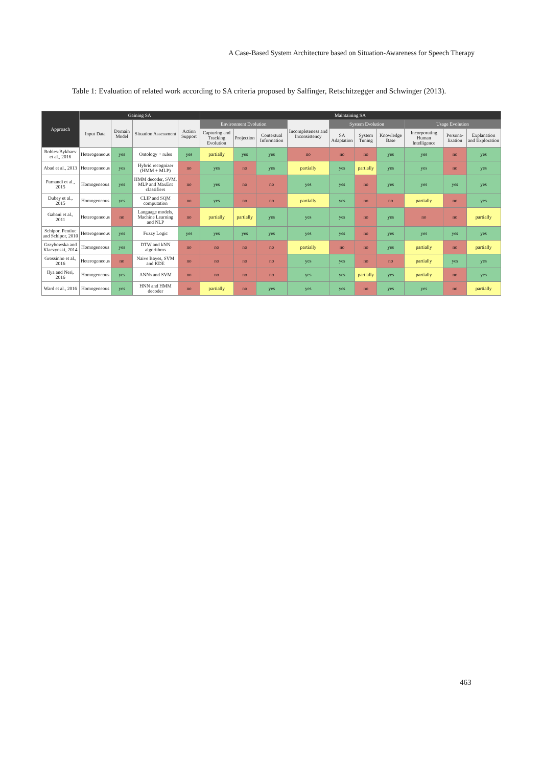A Case-Based System Architecture based on Situation-Awareness for Speech Therapy
Table 1: Evaluation of related work according to SA criteria proposed by Salfinger, Retschitzegger and Schwinger (2013).
| Approach | Gaining SA | | | | Maintaining SA | | | | | | | | | |
| --- | --- | --- | --- | --- | --- | --- | --- | --- | --- | --- | --- | --- | --- | --- |
| | Input Data | Domain Model | Situation Assessment | Action Support | Environment Evolution | | | Incompleteness and Inconsistency | System Evolution | | | Usage Evolution | | |
| | | | | | Capturing and Tracking Evolution | Projection | Contextual Information | | SA Adaptation | System Tuning | Knowledge Base | Incorporating Human Intelligence | Persona-lization | Explanation and Exploration |
| Robles-Bykbaev et al., 2016 | Heterogeneous | yes | Ontology + rules | yes | partially | yes | yes | no | no | no | yes | yes | no | yes |
| Abad et al., 2013 | Heterogeneous | yes | Hybrid recognizer (HMM + MLP) | no | yes | no | yes | partially | yes | partially | yes | yes | no | yes |
| Parnandi et al., 2015 | Homogeneous | yes | HMM decoder, SVM, MLP and MaxEnt classifiers | no | yes | no | no | yes | yes | no | yes | yes | yes | yes |
| Dubey et al., 2015 | Homogeneous | yes | CLIP and SQM computation | no | yes | no | no | partially | yes | no | no | partially | no | yes |
| Gabani et al., 2011 | Heterogeneous | no | Language models, Machine Learning and NLP | no | partially | partially | yes | yes | yes | no | yes | no | no | partially |
| Schipor, Pentiuc and Schipor, 2010 | Heterogeneous | yes | Fuzzy Logic | yes | yes | yes | yes | yes | yes | no | yes | yes | yes | yes |
| Grzybowska and Klaczynski, 2014 | Homogeneous | yes | DTW and kNN algorithms | no | no | no | no | partially | no | no | yes | partially | no | partially |
| Grossinho et al., 2016 | Heterogeneous | no | Naive Bayes, SVM and KDE | no | no | no | no | yes | yes | no | no | partially | yes | yes |
| Ilya and Neri, 2016 | Homogeneous | yes | ANNs and SVM | no | no | no | no | yes | yes | partially | yes | partially | no | yes |
| Ward et al., 2016 | Homogeneous | yes | HNN and HMM decoder | no | partially | no | yes | yes | yes | no | yes | yes | no | partially |
463